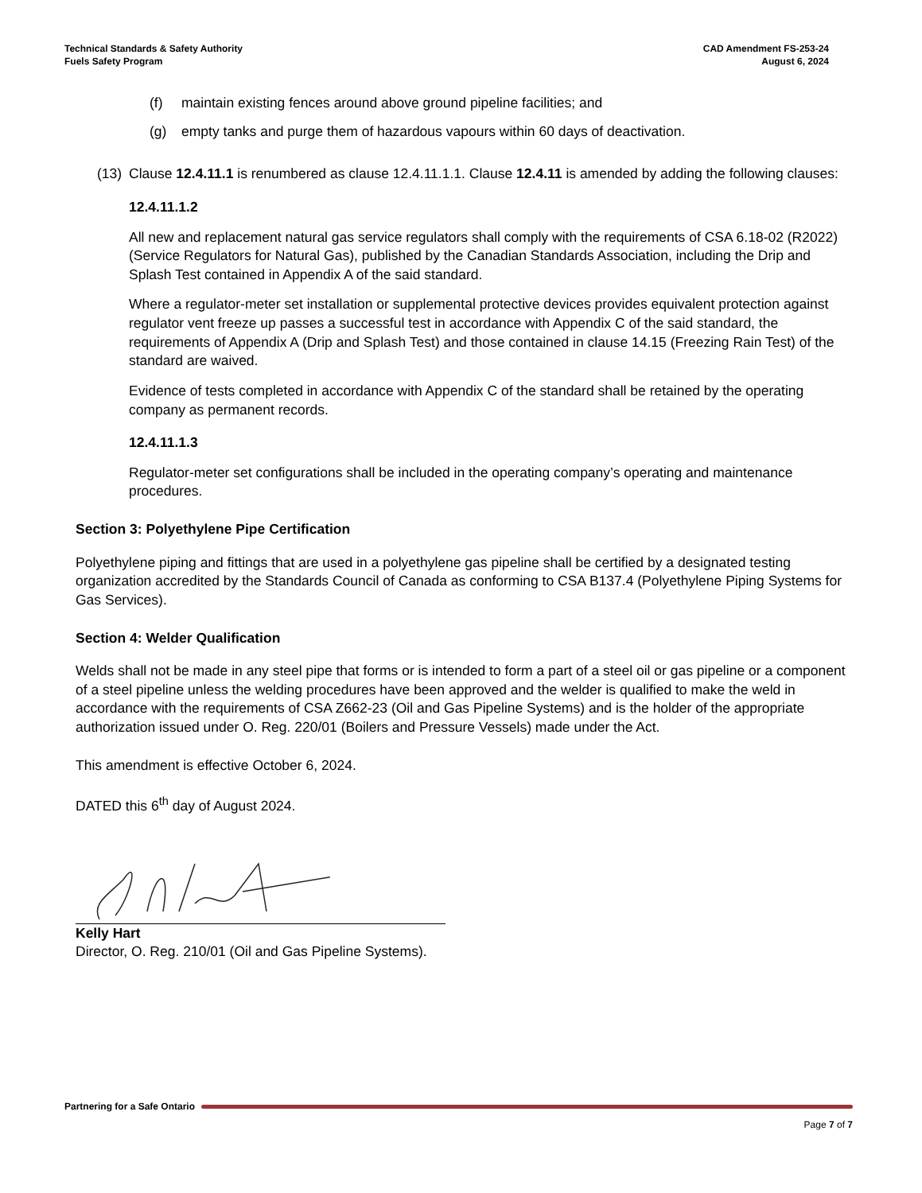Technical Standards & Safety Authority
Fuels Safety Program
CAD Amendment FS-253-24
August 6, 2024
(f) maintain existing fences around above ground pipeline facilities; and
(g) empty tanks and purge them of hazardous vapours within 60 days of deactivation.
(13) Clause 12.4.11.1 is renumbered as clause 12.4.11.1.1. Clause 12.4.11 is amended by adding the following clauses:
12.4.11.1.2
All new and replacement natural gas service regulators shall comply with the requirements of CSA 6.18-02 (R2022) (Service Regulators for Natural Gas), published by the Canadian Standards Association, including the Drip and Splash Test contained in Appendix A of the said standard.
Where a regulator-meter set installation or supplemental protective devices provides equivalent protection against regulator vent freeze up passes a successful test in accordance with Appendix C of the said standard, the requirements of Appendix A (Drip and Splash Test) and those contained in clause 14.15 (Freezing Rain Test) of the standard are waived.
Evidence of tests completed in accordance with Appendix C of the standard shall be retained by the operating company as permanent records.
12.4.11.1.3
Regulator-meter set configurations shall be included in the operating company’s operating and maintenance procedures.
Section 3: Polyethylene Pipe Certification
Polyethylene piping and fittings that are used in a polyethylene gas pipeline shall be certified by a designated testing organization accredited by the Standards Council of Canada as conforming to CSA B137.4 (Polyethylene Piping Systems for Gas Services).
Section 4: Welder Qualification
Welds shall not be made in any steel pipe that forms or is intended to form a part of a steel oil or gas pipeline or a component of a steel pipeline unless the welding procedures have been approved and the welder is qualified to make the weld in accordance with the requirements of CSA Z662-23 (Oil and Gas Pipeline Systems) and is the holder of the appropriate authorization issued under O. Reg. 220/01 (Boilers and Pressure Vessels) made under the Act.
This amendment is effective October 6, 2024.
DATED this 6<sup>th</sup> day of August 2024.
Kelly Hart
Director, O. Reg. 210/01 (Oil and Gas Pipeline Systems).
Partnering for a Safe Ontario
Page 7 of 7